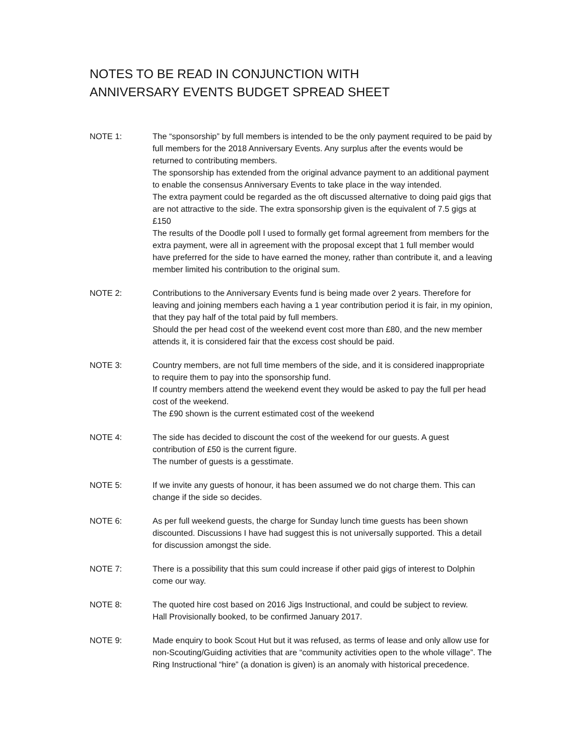NOTES TO BE READ IN CONJUNCTION WITH
ANNIVERSARY EVENTS BUDGET SPREAD SHEET
NOTE 1: The “sponsorship” by full members is intended to be the only payment required to be paid by full members for the 2018 Anniversary Events. Any surplus after the events would be returned to contributing members.
The sponsorship has extended from the original advance payment to an additional payment to enable the consensus Anniversary Events to take place in the way intended.
The extra payment could be regarded as the oft discussed alternative to doing paid gigs that are not attractive to the side. The extra sponsorship given is the equivalent of 7.5 gigs at £150
The results of the Doodle poll I used to formally get formal agreement from members for the extra payment, were all in agreement with the proposal except that 1 full member would have preferred for the side to have earned the money, rather than contribute it, and a leaving member limited his contribution to the original sum.
NOTE 2: Contributions to the Anniversary Events fund is being made over 2 years. Therefore for leaving and joining members each having a 1 year contribution period it is fair, in my opinion, that they pay half of the total paid by full members.
Should the per head cost of the weekend event cost more than £80, and the new member attends it, it is considered fair that the excess cost should be paid.
NOTE 3: Country members, are not full time members of the side, and it is considered inappropriate to require them to pay into the sponsorship fund.
If country members attend the weekend event they would be asked to pay the full per head cost of the weekend.
The £90 shown is the current estimated cost of the weekend
NOTE 4: The side has decided to discount the cost of the weekend for our guests. A guest contribution of £50 is the current figure.
The number of guests is a gesstimate.
NOTE 5: If we invite any guests of honour, it has been assumed we do not charge them. This can change if the side so decides.
NOTE 6: As per full weekend guests, the charge for Sunday lunch time guests has been shown discounted. Discussions I have had suggest this is not universally supported. This a detail for discussion amongst the side.
NOTE 7: There is a possibility that this sum could increase if other paid gigs of interest to Dolphin come our way.
NOTE 8: The quoted hire cost based on 2016 Jigs Instructional, and could be subject to review.
Hall Provisionally booked, to be confirmed January 2017.
NOTE 9: Made enquiry to book Scout Hut but it was refused, as terms of lease and only allow use for non-Scouting/Guiding activities that are “community activities open to the whole village”. The Ring Instructional “hire” (a donation is given) is an anomaly with historical precedence.